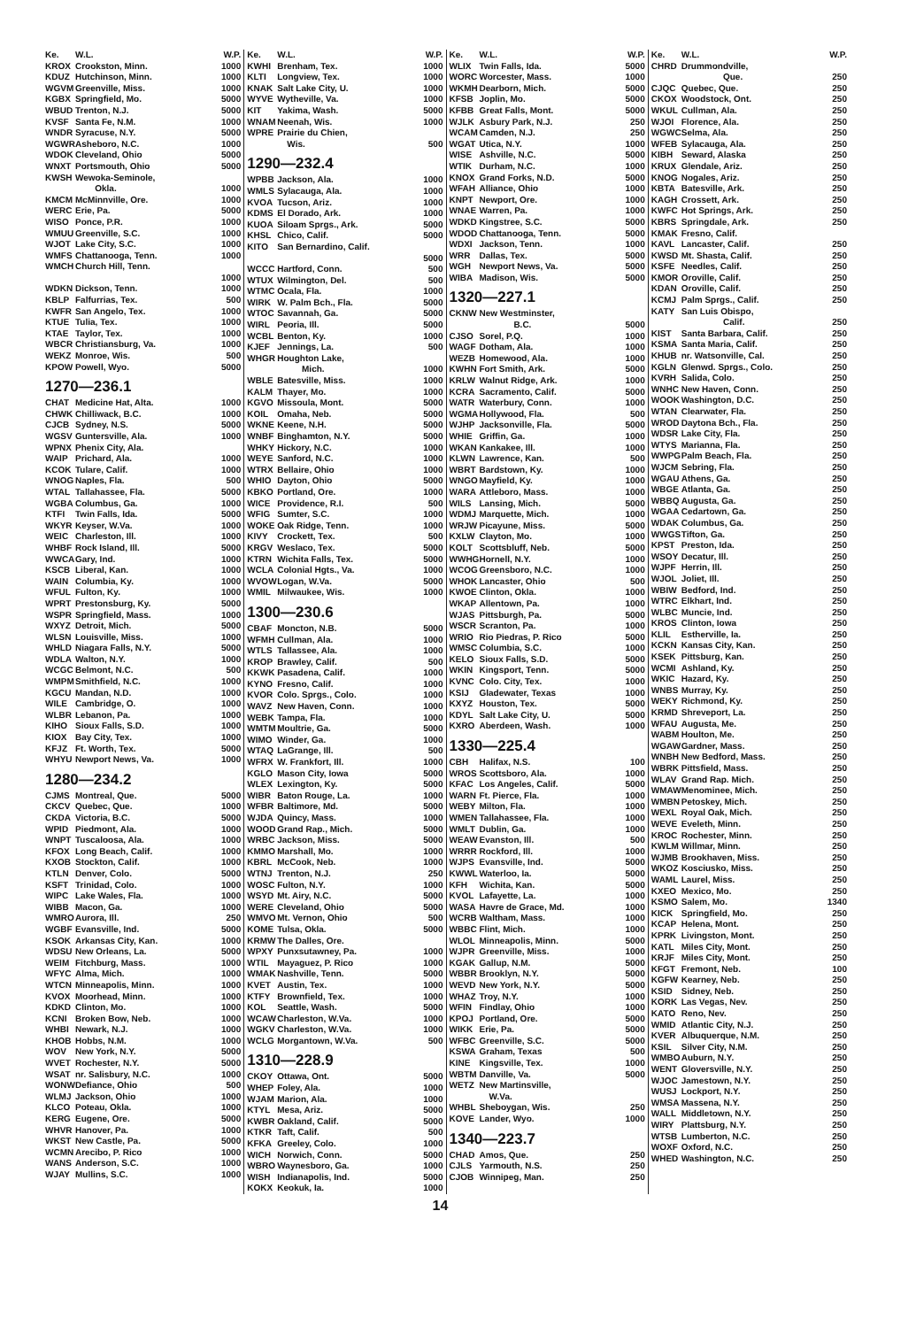| Ke. | W.L. | W.P. |
| --- | --- | --- |
| KROX | Crookston, Minn. | 1000 |
| KDUZ | Hutchinson, Minn. | 1000 |
| WGVM | Greenville, Miss. | 1000 |
| KGBX | Springfield, Mo. | 5000 |
| WBUD | Trenton, N.J. | 5000 |
| KVSF | Santa Fe, N.M. | 1000 |
| WNDR | Syracuse, N.Y. | 5000 |
| WGWR | Asheboro, N.C. | 1000 |
| WDOK | Cleveland, Ohio | 5000 |
| WNXT | Portsmouth, Ohio | 5000 |
| KWSH | Wewoka-Seminole, Okla. | 1000 |
| KMCM | McMinnville, Ore. | 1000 |
| WERC | Erie, Pa. | 5000 |
| WISO | Ponce, P.R. | 1000 |
| WMUU | Greenville, S.C. | 1000 |
| WJOT | Lake City, S.C. | 1000 |
| WMFS | Chattanooga, Tenn. | 1000 |
| WMCH | Church Hill, Tenn. | 1000 |
| WDKN | Dickson, Tenn. | 1000 |
| KBLP | Falfurrias, Tex. | 500 |
| KWFR | San Angelo, Tex. | 1000 |
| KTUE | Tulia, Tex. | 1000 |
| KTAE | Taylor, Tex. | 1000 |
| WBCR | Christiansburg, Va. | 1000 |
| WEKZ | Monroe, Wis. | 500 |
| KPOW | Powell, Wyo. | 5000 |
| 1270—236.1 | | |
| CHAT | Medicine Hat, Alta. | 1000 |
| CHWK | Chilliwack, B.C. | 1000 |
| CJCB | Sydney, N.S. | 5000 |
| WGSV | Guntersville, Ala. | 1000 |
| WPNX | Phenix City, Ala. | |
| WAIP | Prichard, Ala. | 1000 |
| KCOK | Tulare, Calif. | 1000 |
| WNOG | Naples, Fla. | 500 |
| WTAL | Tallahassee, Fla. | 5000 |
| WGBA | Columbus, Ga. | 1000 |
| KTFI | Twin Falls, Ida. | 5000 |
| WKYR | Keyser, W.Va. | 1000 |
| WEIC | Charleston, Ill. | 1000 |
| WHBF | Rock Island, Ill. | 5000 |
| WWCA | Gary, Ind. | 1000 |
| KSCB | Liberal, Kan. | 1000 |
| WAIN | Columbia, Ky. | 1000 |
| WFUL | Fulton, Ky. | 1000 |
| WPRT | Prestonsburg, Ky. | 5000 |
| WSPR | Springfield, Mass. | 1000 |
| WXYZ | Detroit, Mich. | 5000 |
| WLSN | Louisville, Miss. | 1000 |
| WHLD | Niagara Falls, N.Y. | 5000 |
| WDLA | Walton, N.Y. | 1000 |
| WCGC | Belmont, N.C. | 500 |
| WMPM | Smithfield, N.C. | 1000 |
| KGCU | Mandan, N.D. | 1000 |
| WILE | Cambridge, O. | 1000 |
| WLBR | Lebanon, Pa. | 1000 |
| KIHO | Sioux Falls, S.D. | 1000 |
| KIOX | Bay City, Tex. | 1000 |
| KFJZ | Ft. Worth, Tex. | 5000 |
| WHYU | Newport News, Va. | 1000 |
| 1280—234.2 | | |
| CJMS | Montreal, Que. | 5000 |
| CKCV | Quebec, Que. | 1000 |
| CKDA | Victoria, B.C. | 5000 |
| WPID | Piedmont, Ala. | 1000 |
| WNPT | Tuscaloosa, Ala. | 1000 |
| KFOX | Long Beach, Calif. | 1000 |
| KXOB | Stockton, Calif. | 1000 |
| KTLN | Denver, Colo. | 5000 |
| KSFT | Trinidad, Colo. | 1000 |
| WIPC | Lake Wales, Fla. | 1000 |
| WIBB | Macon, Ga. | 1000 |
| WMRO | Aurora, Ill. | 250 |
| WGBF | Evansville, Ind. | 5000 |
| KSOK | Arkansas City, Kan. | 1000 |
| WDSU | New Orleans, La. | 5000 |
| WEIM | Fitchburg, Mass. | 1000 |
| WFYC | Alma, Mich. | 1000 |
| WTCN | Minneapolis, Minn. | 1000 |
| KVOX | Moorhead, Minn. | 1000 |
| KDKD | Clinton, Mo. | 1000 |
| KCNI | Broken Bow, Neb. | 1000 |
| WHBI | Newark, N.J. | 1000 |
| KHOB | Hobbs, N.M. | 1000 |
| WOV | New York, N.Y. | 5000 |
| WVET | Rochester, N.Y. | 5000 |
| WSAT | nr. Salisbury, N.C. | 1000 |
| WONW | Defiance, Ohio | 500 |
| WLMJ | Jackson, Ohio | 1000 |
| KLCO | Poteau, Okla. | 1000 |
| KERG | Eugene, Ore. | 5000 |
| WHVR | Hanover, Pa. | 1000 |
| WKST | New Castle, Pa. | 5000 |
| WCMN | Arecibo, P. Rico | 1000 |
| WANS | Anderson, S.C. | 1000 |
| WJAY | Mullins, S.C. | 1000 |
| Ke. | W.L. | W.P. |
| --- | --- | --- |
| KWHI | Brenham, Tex. | 1000 |
| KLTI | Longview, Tex. | 1000 |
| KNAK | Salt Lake City, U. | 1000 |
| WYVE | Wytheville, Va. | 1000 |
| KIT | Yakima, Wash. | 5000 |
| WNAM | Neenah, Wis. | 1000 |
| WPRE | Prairie du Chien, Wis. | 500 |
| 1290—232.4 | | |
| WPBB | Jackson, Ala. | 1000 |
| WMLS | Sylacauga, Ala. | 1000 |
| KVOA | Tucson, Ariz. | 1000 |
| KDMS | El Dorado, Ark. | 1000 |
| KUOA | Siloam Sprgs., Ark. | 5000 |
| KHSL | Chico, Calif. | 5000 |
| KITO | San Bernardino, Calif. | 5000 |
| WCCC | Hartford, Conn. | 500 |
| WTUX | Wilmington, Del. | 500 |
| WTMC | Ocala, Fla. | 1000 |
| WIRK | W. Palm Bch., Fla. | 5000 |
| WTOC | Savannah, Ga. | 5000 |
| WIRL | Peoria, Ill. | 5000 |
| WCBL | Benton, Ky. | 1000 |
| KJEF | Jennings, La. | 500 |
| WHGR | Houghton Lake, Mich. | 1000 |
| WBLE | Batesville, Miss. | 1000 |
| KALM | Thayer, Mo. | 1000 |
| KGVO | Missoula, Mont. | 5000 |
| KOIL | Omaha, Neb. | 5000 |
| WKNE | Keene, N.H. | 5000 |
| WNBF | Binghamton, N.Y. | 5000 |
| WHKY | Hickory, N.C. | 1000 |
| WEYE | Sanford, N.C. | 1000 |
| WTRX | Bellaire, Ohio | 1000 |
| WHIO | Dayton, Ohio | 5000 |
| KBKO | Portland, Ore. | 1000 |
| WICE | Providence, R.I. | 500 |
| WFIG | Sumter, S.C. | 1000 |
| WOKE | Oak Ridge, Tenn. | 1000 |
| KIVY | Crockett, Tex. | 500 |
| KRGV | Weslaco, Tex. | 5000 |
| KTRN | Wichita Falls, Tex. | 5000 |
| WCLA | Colonial Hgts., Va. | 1000 |
| WVOW | Logan, W.Va. | 5000 |
| WMIL | Milwaukee, Wis. | 1000 |
| 1300—230.6 | | |
| CBAF | Moncton, N.B. | 5000 |
| WFMH | Cullman, Ala. | 1000 |
| WTLS | Tallassee, Ala. | 1000 |
| KROP | Brawley, Calif. | 500 |
| KKWK | Pasadena, Calif. | 1000 |
| KYNO | Fresno, Calif. | 1000 |
| KVOR | Colo. Sprgs., Colo. | 1000 |
| WAVZ | New Haven, Conn. | 1000 |
| WEBK | Tampa, Fla. | 1000 |
| WMTM | Moultrie, Ga. | 5000 |
| WIMO | Winder, Ga. | 1000 |
| WTAQ | LaGrange, Ill. | 500 |
| WFRX | W. Frankfort, Ill. | 1000 |
| KGLO | Mason City, Iowa | 5000 |
| WLEX | Lexington, Ky. | 5000 |
| WIBR | Baton Rouge, La. | 1000 |
| WFBR | Baltimore, Md. | 5000 |
| WJDA | Quincy, Mass. | 1000 |
| WOOD | Grand Rap., Mich. | 5000 |
| WRBC | Jackson, Miss. | 5000 |
| KMMO | Marshall, Mo. | 1000 |
| KBRL | McCook, Neb. | 1000 |
| WTNJ | Trenton, N.J. | 250 |
| WOSC | Fulton, N.Y. | 1000 |
| WSYD | Mt. Airy, N.C. | 5000 |
| WERE | Cleveland, Ohio | 5000 |
| WMVO | Mt. Vernon, Ohio | 500 |
| KOME | Tulsa, Okla. | 5000 |
| KRMW | The Dalles, Ore. | |
| WPXY | Punxsutawney, Pa. | 1000 |
| WTIL | Mayaguez, P. Rico | 1000 |
| WMAK | Nashville, Tenn. | 5000 |
| KVET | Austin, Tex. | 1000 |
| KTFY | Brownfield, Tex. | 1000 |
| KOL | Seattle, Wash. | 5000 |
| WCAW | Charleston, W.Va. | 1000 |
| WGKV | Charleston, W.Va. | 1000 |
| WCLG | Morgantown, W.Va. | 500 |
| 1310—228.9 | | |
| CKOY | Ottawa, Ont. | 5000 |
| WHEP | Foley, Ala. | 1000 |
| WJAM | Marion, Ala. | 1000 |
| KTYL | Mesa, Ariz. | 5000 |
| KWBR | Oakland, Calif. | 5000 |
| KTKR | Taft, Calif. | 500 |
| KFKA | Greeley, Colo. | 1000 |
| WICH | Norwich, Conn. | 5000 |
| WBRO | Waynesboro, Ga. | 1000 |
| WISH | Indianapolis, Ind. | 5000 |
| KOKX | Keokuk, Ia. | 1000 |
| Ke. | W.L. | W.P. |
| --- | --- | --- |
| WLIX | Twin Falls, Ida. | 5000 |
| WORC | Worcester, Mass. | 1000 |
| WKMH | Dearborn, Mich. | 5000 |
| KFSB | Joplin, Mo. | 5000 |
| KFBB | Great Falls, Mont. | 5000 |
| WJLK | Asbury Park, N.J. | 250 |
| WCAM | Camden, N.J. | 250 |
| WGAT | Utica, N.Y. | 1000 |
| WISE | Ashville, N.C. | 5000 |
| WTIK | Durham, N.C. | 1000 |
| KNOX | Grand Forks, N.D. | 5000 |
| WFAH | Alliance, Ohio | 1000 |
| KNPT | Newport, Ore. | 1000 |
| WNAE | Warren, Pa. | 1000 |
| WDKD | Kingstree, S.C. | 5000 |
| WDOD | Chattanooga, Tenn. | 5000 |
| WDXI | Jackson, Tenn. | 1000 |
| WRR | Dallas, Tex. | 5000 |
| WGH | Newport News, Va. | 5000 |
| WIBA | Madison, Wis. | 5000 |
| 1320—227.1 | | |
| CKNW | New Westminster, B.C. | 5000 |
| CJSO | Sorel, P.Q. | 1000 |
| WAGF | Dotham, Ala. | 1000 |
| WEZB | Homewood, Ala. | 1000 |
| KWHN | Fort Smith, Ark. | 5000 |
| KRLW | Walnut Ridge, Ark. | 1000 |
| KCRA | Sacramento, Calif. | 5000 |
| WATR | Waterbury, Conn. | 1000 |
| WGMA | Hollywood, Fla. | 500 |
| WJHP | Jacksonville, Fla. | 5000 |
| WHIE | Griffin, Ga. | 1000 |
| WKAN | Kankakee, Ill. | 1000 |
| KLWN | Lawrence, Kan. | 500 |
| WBRT | Bardstown, Ky. | 1000 |
| WNGO | Mayfield, Ky. | 1000 |
| WARA | Attleboro, Mass. | 1000 |
| WILS | Lansing, Mich. | 5000 |
| WDMJ | Marquette, Mich. | 1000 |
| WRJW | Picayune, Miss. | 5000 |
| KXLW | Clayton, Mo. | 1000 |
| KOLT | Scottsbluff, Neb. | 5000 |
| WWHG | Hornell, N.Y. | 1000 |
| WCOG | Greensboro, N.C. | 1000 |
| WHOK | Lancaster, Ohio | 500 |
| KWOE | Clinton, Okla. | 1000 |
| WKAP | Allentown, Pa. | 1000 |
| WJAS | Pittsburgh, Pa. | 5000 |
| WSCR | Scranton, Pa. | 1000 |
| WRIO | Rio Piedras, P. Rico | 5000 |
| WMSC | Columbia, S.C. | 1000 |
| KELO | Sioux Falls, S.D. | 5000 |
| WKIN | Kingsport, Tenn. | 5000 |
| KVNC | Colo. City, Tex. | 1000 |
| KSIJ | Gladewater, Texas | 1000 |
| KXYZ | Houston, Tex. | 5000 |
| KDYL | Salt Lake City, U. | 5000 |
| KXRO | Aberdeen, Wash. | 1000 |
| 1330—225.4 | | |
| CBH | Halifax, N.S. | 100 |
| WROS | Scottsboro, Ala. | 1000 |
| KFAC | Los Angeles, Calif. | 5000 |
| WARN | Ft. Pierce, Fla. | 1000 |
| WEBY | Milton, Fla. | 1000 |
| WMEN | Tallahassee, Fla. | 1000 |
| WMLT | Dublin, Ga. | 1000 |
| WEAW | Evanston, Ill. | 500 |
| WRRR | Rockford, Ill. | 1000 |
| WJPS | Evansville, Ind. | 5000 |
| KWWL | Waterloo, Ia. | 5000 |
| KFH | Wichita, Kan. | 5000 |
| KVOL | Lafayette, La. | 1000 |
| WASA | Havre de Grace, Md. | 1000 |
| WCRB | Waltham, Mass. | 1000 |
| WBBC | Flint, Mich. | 1000 |
| WLOL | Minneapolis, Minn. | 5000 |
| WJPR | Greenville, Miss. | 1000 |
| KGAK | Gallup, N.M. | 5000 |
| WBBR | Brooklyn, N.Y. | 5000 |
| WEVD | New York, N.Y. | 5000 |
| WHAZ | Troy, N.Y. | 1000 |
| WFIN | Findlay, Ohio | 1000 |
| KPOJ | Portland, Ore. | 5000 |
| WIKK | Erie, Pa. | 5000 |
| WFBC | Greenville, S.C. | 5000 |
| KSWA | Graham, Texas | 500 |
| KINE | Kingsville, Tex. | 1000 |
| WBTM | Danville, Va. | 5000 |
| WETZ | New Martinsville, W.Va. | |
| WHBL | Sheboygan, Wis. | 250 |
| KOVE | Lander, Wyo. | 1000 |
| 1340—223.7 | | |
| CHAD | Amos, Que. | 250 |
| CJLS | Yarmouth, N.S. | 250 |
| CJOB | Winnipeg, Man. | 250 |
| Ke. | W.L. | W.P. |
| --- | --- | --- |
| CHRD | Drummondville, Que. | 250 |
| CJQC | Quebec, Que. | 250 |
| CKOX | Woodstock, Ont. | 250 |
| WKUL | Cullman, Ala. | 250 |
| WJOI | Florence, Ala. | 250 |
| WGWC | Selma, Ala. | 250 |
| WFEB | Sylacauga, Ala. | 250 |
| KIBH | Seward, Alaska | 250 |
| KRUX | Glendale, Ariz. | 250 |
| KNOG | Nogales, Ariz. | 250 |
| KBTA | Batesville, Ark. | 250 |
| KAGH | Crossett, Ark. | 250 |
| KWFC | Hot Springs, Ark. | 250 |
| KBRS | Springdale, Ark. | 250 |
| KMAK | Fresno, Calif. | |
| KAVL | Lancaster, Calif. | 250 |
| KWSD | Mt. Shasta, Calif. | 250 |
| KSFE | Needles, Calif. | 250 |
| KMOR | Oroville, Calif. | 250 |
| KDAN | Oroville, Calif. | 250 |
| KCMJ | Palm Sprgs., Calif. | 250 |
| KATY | San Luis Obispo, Calif. | 250 |
| KIST | Santa Barbara, Calif. | 250 |
| KSMA | Santa Maria, Calif. | 250 |
| KHUB | nr. Watsonville, Cal. | 250 |
| KGLN | Glenwd. Sprgs., Colo. | 250 |
| KVRH | Salida, Colo. | 250 |
| WNHC | New Haven, Conn. | 250 |
| WOOK | Washington, D.C. | 250 |
| WTAN | Clearwater, Fla. | 250 |
| WROD | Daytona Bch., Fla. | 250 |
| WDSR | Lake City, Fla. | 250 |
| WTYS | Marianna, Fla. | 250 |
| WWPG | Palm Beach, Fla. | 250 |
| WJCM | Sebring, Fla. | 250 |
| WGAU | Athens, Ga. | 250 |
| WBGE | Atlanta, Ga. | 250 |
| WBBQ | Augusta, Ga. | 250 |
| WGAA | Cedartown, Ga. | 250 |
| WDAK | Columbus, Ga. | 250 |
| WWGS | Tifton, Ga. | 250 |
| KPST | Preston, Ida. | 250 |
| WSOY | Decatur, Ill. | 250 |
| WJPF | Herrin, Ill. | 250 |
| WJOL | Joliet, Ill. | 250 |
| WBIW | Bedford, Ind. | 250 |
| WTRC | Elkhart, Ind. | 250 |
| WLBC | Muncie, Ind. | 250 |
| KROS | Clinton, Iowa | 250 |
| KLIL | Estherville, Ia. | 250 |
| KCKN | Kansas City, Kan. | 250 |
| KSEK | Pittsburg, Kan. | 250 |
| WCMI | Ashland, Ky. | 250 |
| WKIC | Hazard, Ky. | 250 |
| WNBS | Murray, Ky. | 250 |
| WEKY | Richmond, Ky. | 250 |
| KRMD | Shreveport, La. | 250 |
| WFAU | Augusta, Me. | 250 |
| WABM | Houlton, Me. | 250 |
| WGAW | Gardner, Mass. | 250 |
| WNBH | New Bedford, Mass. | 250 |
| WBRK | Pittsfield, Mass. | 250 |
| WLAV | Grand Rap. Mich. | 250 |
| WMAW | Menominee, Mich. | 250 |
| WMBN | Petoskey, Mich. | 250 |
| WEXL | Royal Oak, Mich. | 250 |
| WEVE | Eveleth, Minn. | 250 |
| KROC | Rochester, Minn. | 250 |
| KWLM | Willmar, Minn. | 250 |
| WJMB | Brookhaven, Miss. | 250 |
| WKOZ | Kosciusko, Miss. | 250 |
| WAML | Laurel, Miss. | 250 |
| KXEO | Mexico, Mo. | 250 |
| KSMO | Salem, Mo. | 1340 |
| KICK | Springfield, Mo. | 250 |
| KCAP | Helena, Mont. | 250 |
| KPRK | Livingston, Mont. | 250 |
| KATL | Miles City, Mont. | 250 |
| KRJF | Miles City, Mont. | 250 |
| KFGT | Fremont, Neb. | 100 |
| KGFW | Kearney, Neb. | 250 |
| KSID | Sidney, Neb. | 250 |
| KORK | Las Vegas, Nev. | 250 |
| KATO | Reno, Nev. | 250 |
| WMID | Atlantic City, N.J. | 250 |
| KVER | Albuquerque, N.M. | 250 |
| KSIL | Silver City, N.M. | 250 |
| WMBO | Auburn, N.Y. | 250 |
| WENT | Gloversville, N.Y. | 250 |
| WJOC | Jamestown, N.Y. | 250 |
| WUSJ | Lockport, N.Y. | 250 |
| WMSA | Massena, N.Y. | 250 |
| WALL | Middletown, N.Y. | 250 |
| WIRY | Plattsburg, N.Y. | 250 |
| WTSB | Lumberton, N.C. | 250 |
| WOXF | Oxford, N.C. | 250 |
| WHED | Washington, N.C. | 250 |
14